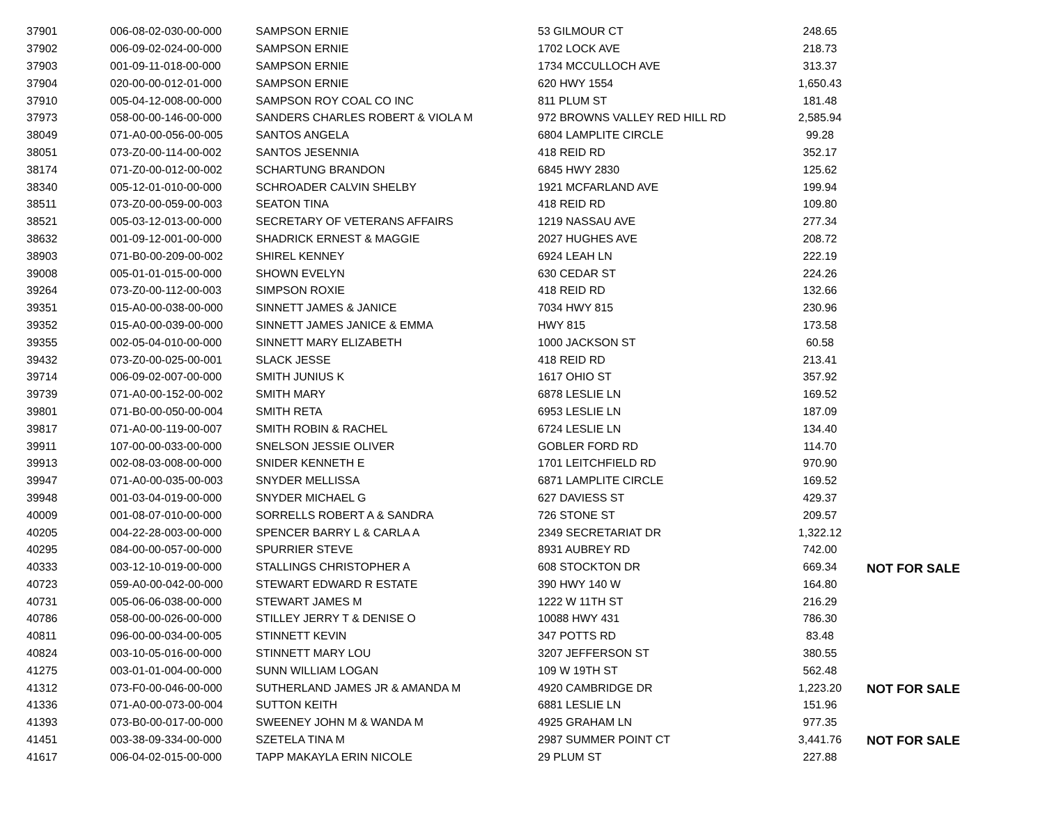| 37901 | 006-08-02-030-00-000 | SAMPSON ERNIE | 53 GILMOUR CT | 248.65 | |
| 37902 | 006-09-02-024-00-000 | SAMPSON ERNIE | 1702 LOCK AVE | 218.73 | |
| 37903 | 001-09-11-018-00-000 | SAMPSON ERNIE | 1734 MCCULLOCH AVE | 313.37 | |
| 37904 | 020-00-00-012-01-000 | SAMPSON ERNIE | 620 HWY 1554 | 1,650.43 | |
| 37910 | 005-04-12-008-00-000 | SAMPSON ROY COAL CO INC | 811 PLUM ST | 181.48 | |
| 37973 | 058-00-00-146-00-000 | SANDERS CHARLES ROBERT & VIOLA M | 972 BROWNS VALLEY RED HILL RD | 2,585.94 | |
| 38049 | 071-A0-00-056-00-005 | SANTOS ANGELA | 6804 LAMPLITE CIRCLE | 99.28 | |
| 38051 | 073-Z0-00-114-00-002 | SANTOS JESENNIA | 418 REID RD | 352.17 | |
| 38174 | 071-Z0-00-012-00-002 | SCHARTUNG BRANDON | 6845 HWY 2830 | 125.62 | |
| 38340 | 005-12-01-010-00-000 | SCHROADER CALVIN SHELBY | 1921 MCFARLAND AVE | 199.94 | |
| 38511 | 073-Z0-00-059-00-003 | SEATON TINA | 418 REID RD | 109.80 | |
| 38521 | 005-03-12-013-00-000 | SECRETARY OF VETERANS AFFAIRS | 1219 NASSAU AVE | 277.34 | |
| 38632 | 001-09-12-001-00-000 | SHADRICK ERNEST & MAGGIE | 2027 HUGHES AVE | 208.72 | |
| 38903 | 071-B0-00-209-00-002 | SHIREL KENNEY | 6924 LEAH LN | 222.19 | |
| 39008 | 005-01-01-015-00-000 | SHOWN EVELYN | 630 CEDAR ST | 224.26 | |
| 39264 | 073-Z0-00-112-00-003 | SIMPSON ROXIE | 418 REID RD | 132.66 | |
| 39351 | 015-A0-00-038-00-000 | SINNETT JAMES & JANICE | 7034 HWY 815 | 230.96 | |
| 39352 | 015-A0-00-039-00-000 | SINNETT JAMES JANICE & EMMA | HWY 815 | 173.58 | |
| 39355 | 002-05-04-010-00-000 | SINNETT MARY ELIZABETH | 1000 JACKSON ST | 60.58 | |
| 39432 | 073-Z0-00-025-00-001 | SLACK JESSE | 418 REID RD | 213.41 | |
| 39714 | 006-09-02-007-00-000 | SMITH JUNIUS K | 1617 OHIO ST | 357.92 | |
| 39739 | 071-A0-00-152-00-002 | SMITH MARY | 6878 LESLIE LN | 169.52 | |
| 39801 | 071-B0-00-050-00-004 | SMITH RETA | 6953 LESLIE LN | 187.09 | |
| 39817 | 071-A0-00-119-00-007 | SMITH ROBIN & RACHEL | 6724 LESLIE LN | 134.40 | |
| 39911 | 107-00-00-033-00-000 | SNELSON JESSIE OLIVER | GOBLER FORD RD | 114.70 | |
| 39913 | 002-08-03-008-00-000 | SNIDER KENNETH E | 1701 LEITCHFIELD RD | 970.90 | |
| 39947 | 071-A0-00-035-00-003 | SNYDER MELLISSA | 6871 LAMPLITE CIRCLE | 169.52 | |
| 39948 | 001-03-04-019-00-000 | SNYDER MICHAEL G | 627 DAVIESS ST | 429.37 | |
| 40009 | 001-08-07-010-00-000 | SORRELLS ROBERT A & SANDRA | 726 STONE ST | 209.57 | |
| 40205 | 004-22-28-003-00-000 | SPENCER BARRY L & CARLA A | 2349 SECRETARIAT DR | 1,322.12 | |
| 40295 | 084-00-00-057-00-000 | SPURRIER STEVE | 8931 AUBREY RD | 742.00 | |
| 40333 | 003-12-10-019-00-000 | STALLINGS CHRISTOPHER A | 608 STOCKTON DR | 669.34 | NOT FOR SALE |
| 40723 | 059-A0-00-042-00-000 | STEWART EDWARD R ESTATE | 390 HWY 140 W | 164.80 | |
| 40731 | 005-06-06-038-00-000 | STEWART JAMES M | 1222 W 11TH ST | 216.29 | |
| 40786 | 058-00-00-026-00-000 | STILLEY JERRY T & DENISE O | 10088 HWY 431 | 786.30 | |
| 40811 | 096-00-00-034-00-005 | STINNETT KEVIN | 347 POTTS RD | 83.48 | |
| 40824 | 003-10-05-016-00-000 | STINNETT MARY LOU | 3207 JEFFERSON ST | 380.55 | |
| 41275 | 003-01-01-004-00-000 | SUNN WILLIAM LOGAN | 109 W 19TH ST | 562.48 | |
| 41312 | 073-F0-00-046-00-000 | SUTHERLAND JAMES JR & AMANDA M | 4920 CAMBRIDGE DR | 1,223.20 | NOT FOR SALE |
| 41336 | 071-A0-00-073-00-004 | SUTTON KEITH | 6881 LESLIE LN | 151.96 | |
| 41393 | 073-B0-00-017-00-000 | SWEENEY JOHN M & WANDA M | 4925 GRAHAM LN | 977.35 | |
| 41451 | 003-38-09-334-00-000 | SZETELA TINA M | 2987 SUMMER POINT CT | 3,441.76 | NOT FOR SALE |
| 41617 | 006-04-02-015-00-000 | TAPP MAKAYLA ERIN NICOLE | 29 PLUM ST | 227.88 | |